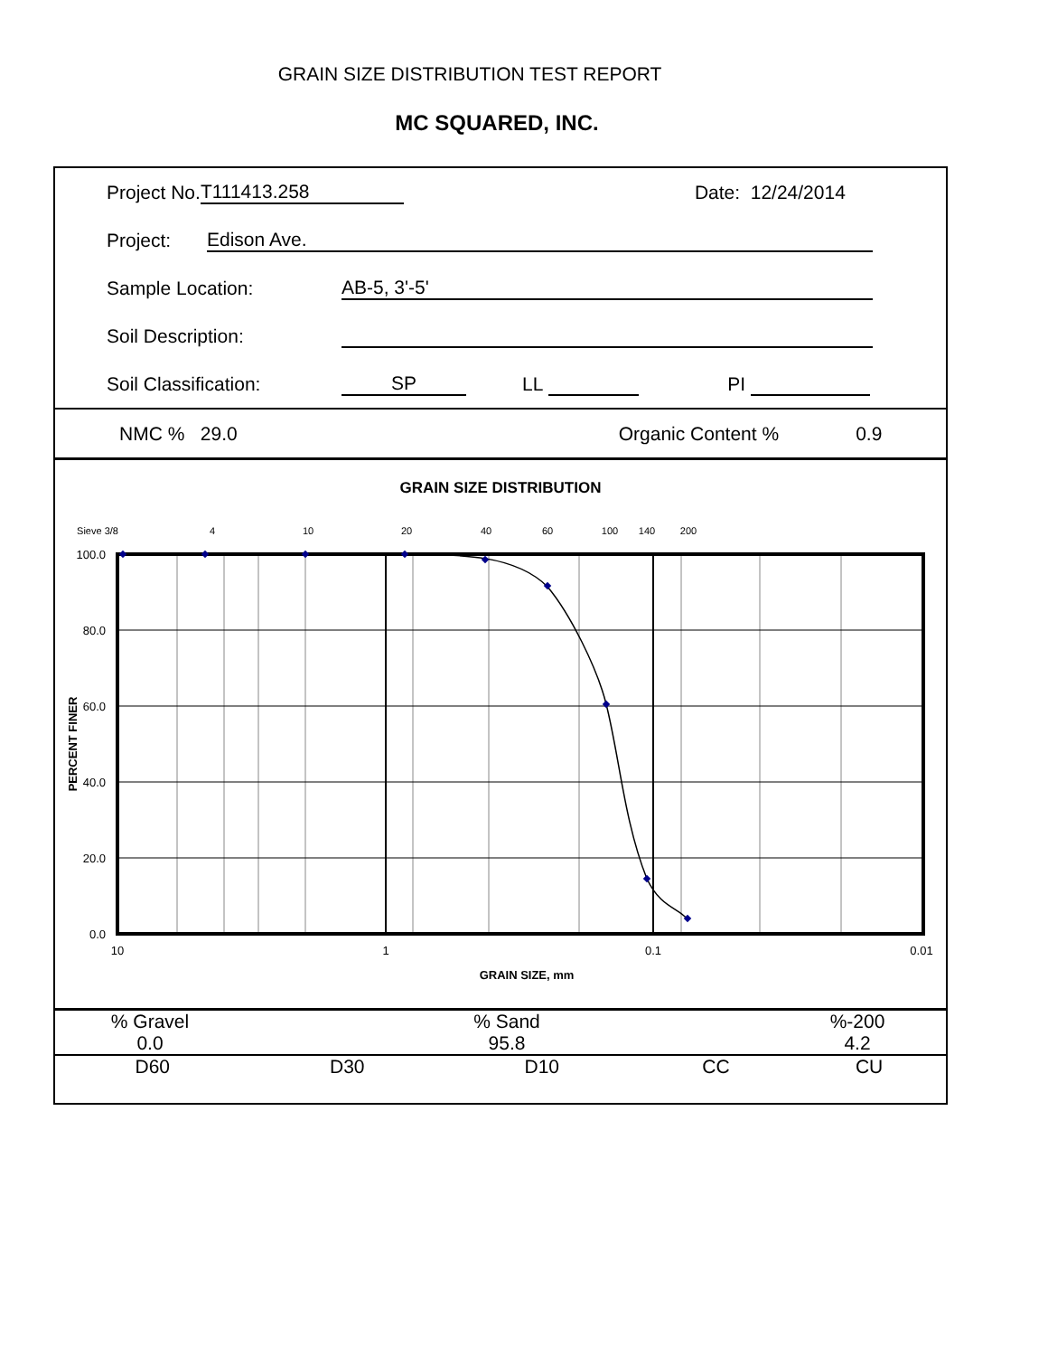GRAIN SIZE DISTRIBUTION TEST REPORT
MC SQUARED, INC.
Project No. T111413.258 Date: 12/24/2014
Project: Edison Ave.
Sample Location: AB-5, 3'-5'
Soil Description:
Soil Classification: SP LL PI
NMC % 29.0 Organic Content % 0.9
GRAIN SIZE DISTRIBUTION
Sieve 3/8
4
10
20
40
60
100
140
200
100.0
80.0
60.0
40.0
20.0
0.0
10
1
0.1
0.01
GRAIN SIZE, mm
PERCENT FINER
| % Gravel | % Sand | %-200 |
| 0.0 | 95.8 | 4.2 |
| D60 | D30 | D10 | CC | CU |